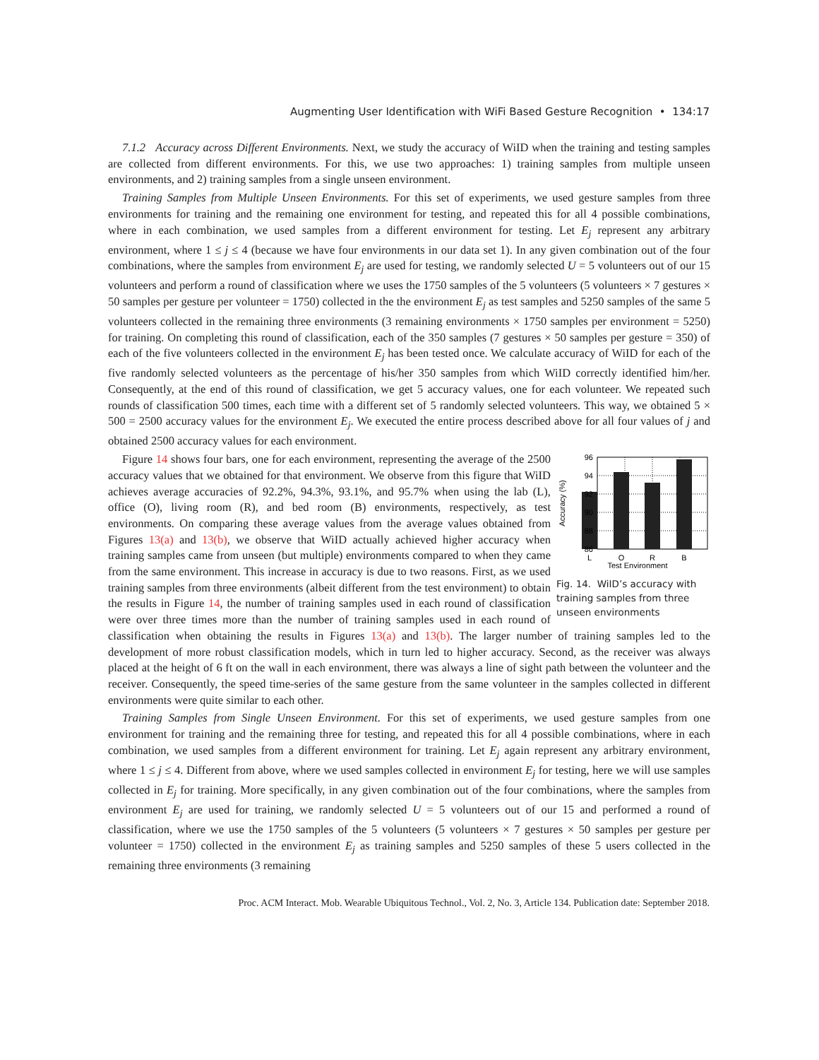Augmenting User Identification with WiFi Based Gesture Recognition • 134:17
7.1.2 Accuracy across Different Environments. Next, we study the accuracy of WiID when the training and testing samples are collected from different environments. For this, we use two approaches: 1) training samples from multiple unseen environments, and 2) training samples from a single unseen environment.
Training Samples from Multiple Unseen Environments. For this set of experiments, we used gesture samples from three environments for training and the remaining one environment for testing, and repeated this for all 4 possible combinations, where in each combination, we used samples from a different environment for testing. Let E<sub>j</sub> represent any arbitrary environment, where 1 ≤ j ≤ 4 (because we have four environments in our data set 1). In any given combination out of the four combinations, where the samples from environment E<sub>j</sub> are used for testing, we randomly selected U = 5 volunteers out of our 15 volunteers and perform a round of classification where we uses the 1750 samples of the 5 volunteers (5 volunteers × 7 gestures × 50 samples per gesture per volunteer = 1750) collected in the the environment E<sub>j</sub> as test samples and 5250 samples of the same 5 volunteers collected in the remaining three environments (3 remaining environments × 1750 samples per environment = 5250) for training. On completing this round of classification, each of the 350 samples (7 gestures × 50 samples per gesture = 350) of each of the five volunteers collected in the environment E<sub>j</sub> has been tested once. We calculate accuracy of WiID for each of the five randomly selected volunteers as the percentage of his/her 350 samples from which WiID correctly identified him/her. Consequently, at the end of this round of classification, we get 5 accuracy values, one for each volunteer. We repeated such rounds of classification 500 times, each time with a different set of 5 randomly selected volunteers. This way, we obtained 5 × 500 = 2500 accuracy values for the environment E<sub>j</sub>. We executed the entire process described above for all four values of j and obtained 2500 accuracy values for each environment.
96
94
92
90
88
86
L
O
R
B
Test Environment
Accuracy (%)
Fig. 14. WiID’s accuracy with training samples from three unseen environments
Figure 14 shows four bars, one for each environment, representing the average of the 2500 accuracy values that we obtained for that environment. We observe from this figure that WiID achieves average accuracies of 92.2%, 94.3%, 93.1%, and 95.7% when using the lab (L), office (O), living room (R), and bed room (B) environments, respectively, as test environments. On comparing these average values from the average values obtained from Figures 13(a) and 13(b), we observe that WiID actually achieved higher accuracy when training samples came from unseen (but multiple) environments compared to when they came from the same environment. This increase in accuracy is due to two reasons. First, as we used training samples from three environments (albeit different from the test environment) to obtain the results in Figure 14, the number of training samples used in each round of classification were over three times more than the number of training samples used in each round of classification when obtaining the results in Figures 13(a) and 13(b). The larger number of training samples led to the development of more robust classification models, which in turn led to higher accuracy. Second, as the receiver was always placed at the height of 6 ft on the wall in each environment, there was always a line of sight path between the volunteer and the receiver. Consequently, the speed time-series of the same gesture from the same volunteer in the samples collected in different environments were quite similar to each other.
Training Samples from Single Unseen Environment. For this set of experiments, we used gesture samples from one environment for training and the remaining three for testing, and repeated this for all 4 possible combinations, where in each combination, we used samples from a different environment for training. Let E<sub>j</sub> again represent any arbitrary environment, where 1 ≤ j ≤ 4. Different from above, where we used samples collected in environment E<sub>j</sub> for testing, here we will use samples collected in E<sub>j</sub> for training. More specifically, in any given combination out of the four combinations, where the samples from environment E<sub>j</sub> are used for training, we randomly selected U = 5 volunteers out of our 15 and performed a round of classification, where we use the 1750 samples of the 5 volunteers (5 volunteers × 7 gestures × 50 samples per gesture per volunteer = 1750) collected in the environment E<sub>j</sub> as training samples and 5250 samples of these 5 users collected in the remaining three environments (3 remaining
Proc. ACM Interact. Mob. Wearable Ubiquitous Technol., Vol. 2, No. 3, Article 134. Publication date: September 2018.